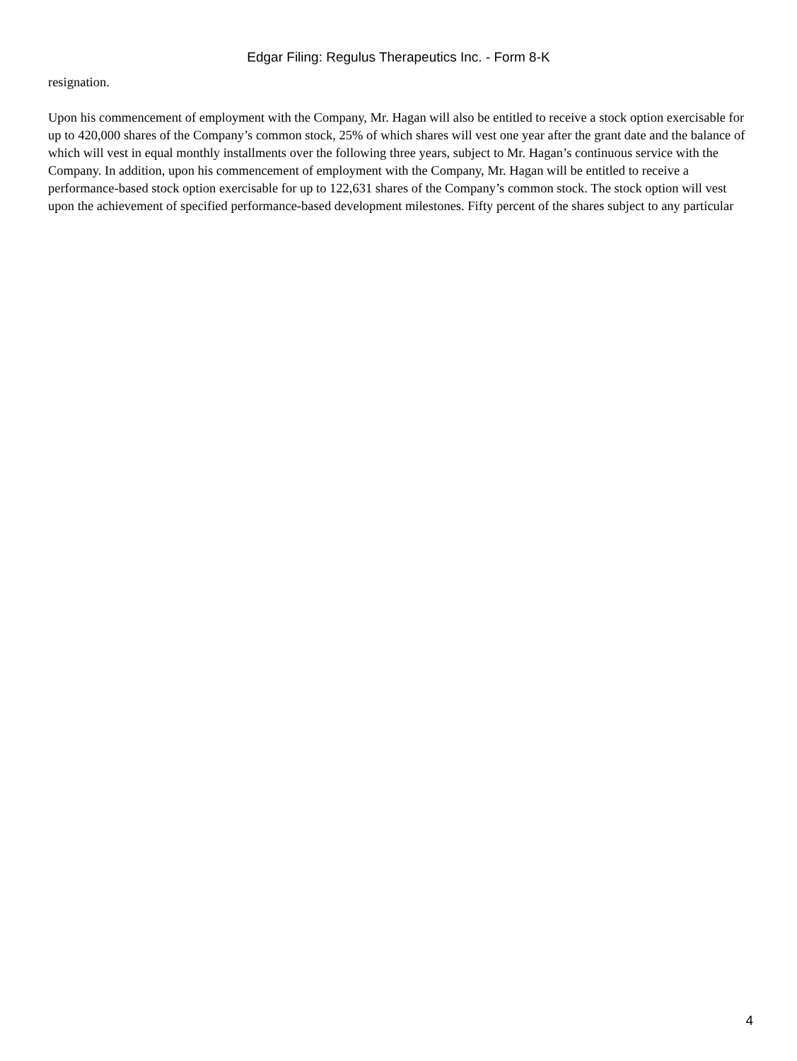Edgar Filing: Regulus Therapeutics Inc. - Form 8-K
resignation.
Upon his commencement of employment with the Company, Mr. Hagan will also be entitled to receive a stock option exercisable for up to 420,000 shares of the Company’s common stock, 25% of which shares will vest one year after the grant date and the balance of which will vest in equal monthly installments over the following three years, subject to Mr. Hagan’s continuous service with the Company. In addition, upon his commencement of employment with the Company, Mr. Hagan will be entitled to receive a performance-based stock option exercisable for up to 122,631 shares of the Company’s common stock. The stock option will vest upon the achievement of specified performance-based development milestones. Fifty percent of the shares subject to any particular
4